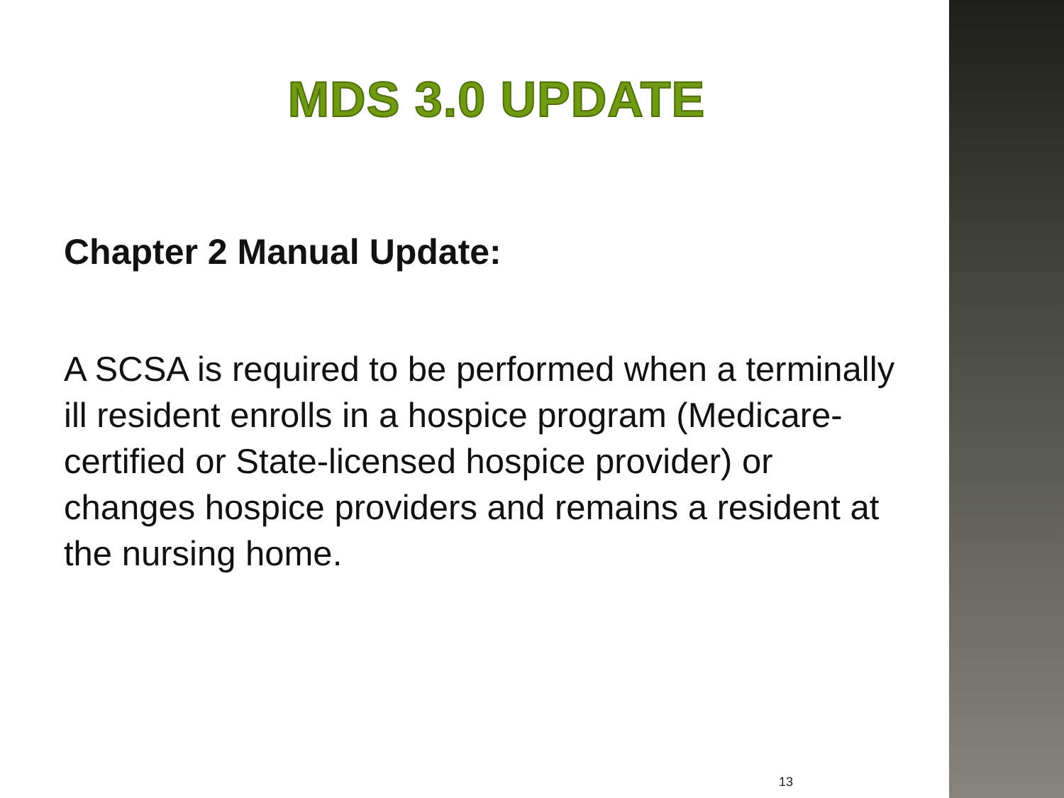MDS 3.0 UPDATE
Chapter 2 Manual Update:
A SCSA is required to be performed when a terminally ill resident enrolls in a hospice program (Medicare-certified or State-licensed hospice provider) or changes hospice providers and remains a resident at the nursing home.
13